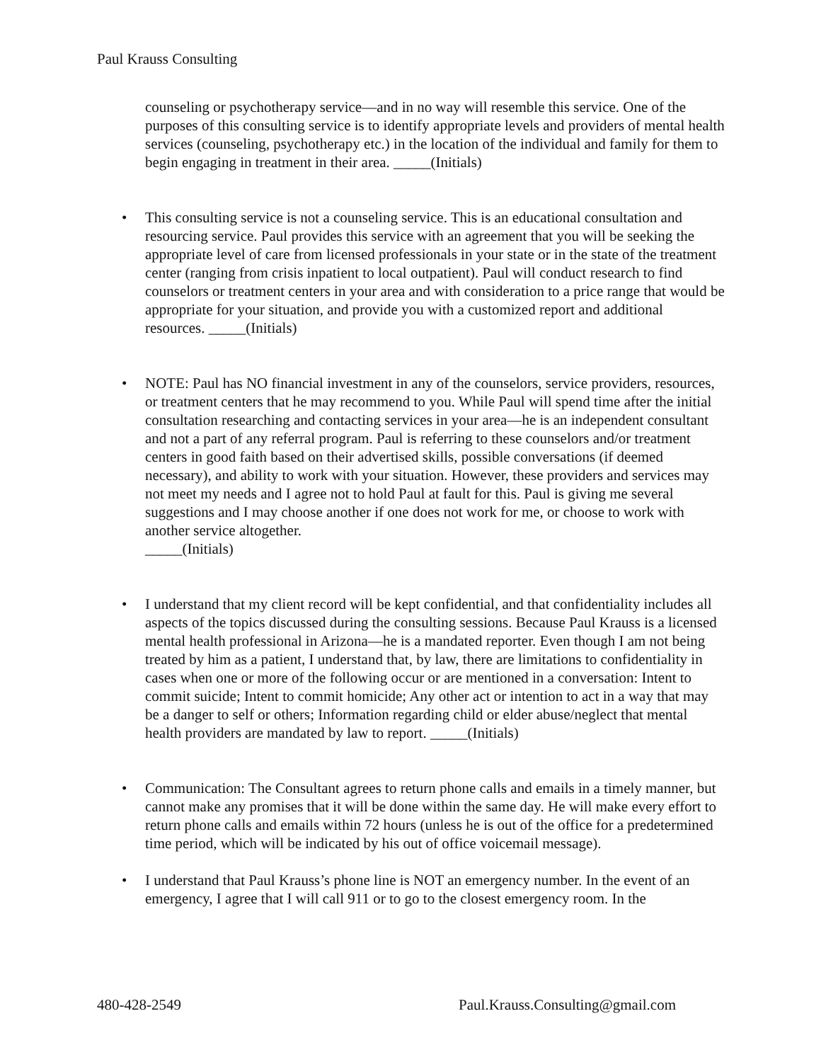Paul Krauss Consulting
counseling or psychotherapy service—and in no way will resemble this service. One of the purposes of this consulting service is to identify appropriate levels and providers of mental health services (counseling, psychotherapy etc.) in the location of the individual and family for them to begin engaging in treatment in their area. _____(Initials)
•
This consulting service is not a counseling service. This is an educational consultation and resourcing service. Paul provides this service with an agreement that you will be seeking the appropriate level of care from licensed professionals in your state or in the state of the treatment center (ranging from crisis inpatient to local outpatient). Paul will conduct research to find counselors or treatment centers in your area and with consideration to a price range that would be appropriate for your situation, and provide you with a customized report and additional resources. _____(Initials)
•
NOTE: Paul has NO financial investment in any of the counselors, service providers, resources, or treatment centers that he may recommend to you. While Paul will spend time after the initial consultation researching and contacting services in your area—he is an independent consultant and not a part of any referral program. Paul is referring to these counselors and/or treatment centers in good faith based on their advertised skills, possible conversations (if deemed necessary), and ability to work with your situation. However, these providers and services may not meet my needs and I agree not to hold Paul at fault for this. Paul is giving me several suggestions and I may choose another if one does not work for me, or choose to work with another service altogether.
_____(Initials)
•
I understand that my client record will be kept confidential, and that confidentiality includes all aspects of the topics discussed during the consulting sessions. Because Paul Krauss is a licensed mental health professional in Arizona—he is a mandated reporter. Even though I am not being treated by him as a patient, I understand that, by law, there are limitations to confidentiality in cases when one or more of the following occur or are mentioned in a conversation: Intent to commit suicide; Intent to commit homicide; Any other act or intention to act in a way that may be a danger to self or others; Information regarding child or elder abuse/neglect that mental health providers are mandated by law to report. _____(Initials)
•
Communication: The Consultant agrees to return phone calls and emails in a timely manner, but cannot make any promises that it will be done within the same day. He will make every effort to return phone calls and emails within 72 hours (unless he is out of the office for a predetermined time period, which will be indicated by his out of office voicemail message).
•
I understand that Paul Krauss’s phone line is NOT an emergency number. In the event of an emergency, I agree that I will call 911 or to go to the closest emergency room. In the
480-428-2549 Paul.Krauss.Consulting@gmail.com